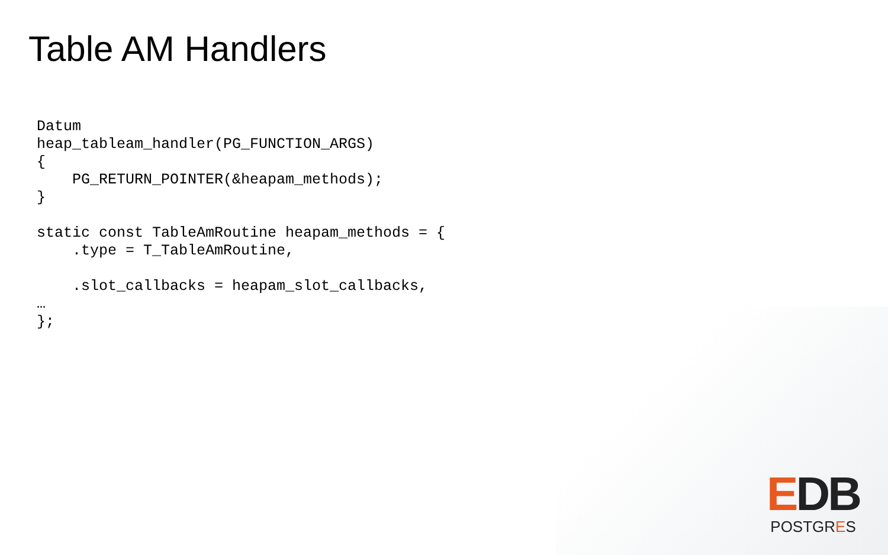Table AM Handlers
Datum
heap_tableam_handler(PG_FUNCTION_ARGS)
{
    PG_RETURN_POINTER(&heapam_methods);
}

static const TableAmRoutine heapam_methods = {
    .type = T_TableAmRoutine,

    .slot_callbacks = heapam_slot_callbacks,
…
};
EDB
POSTGRES